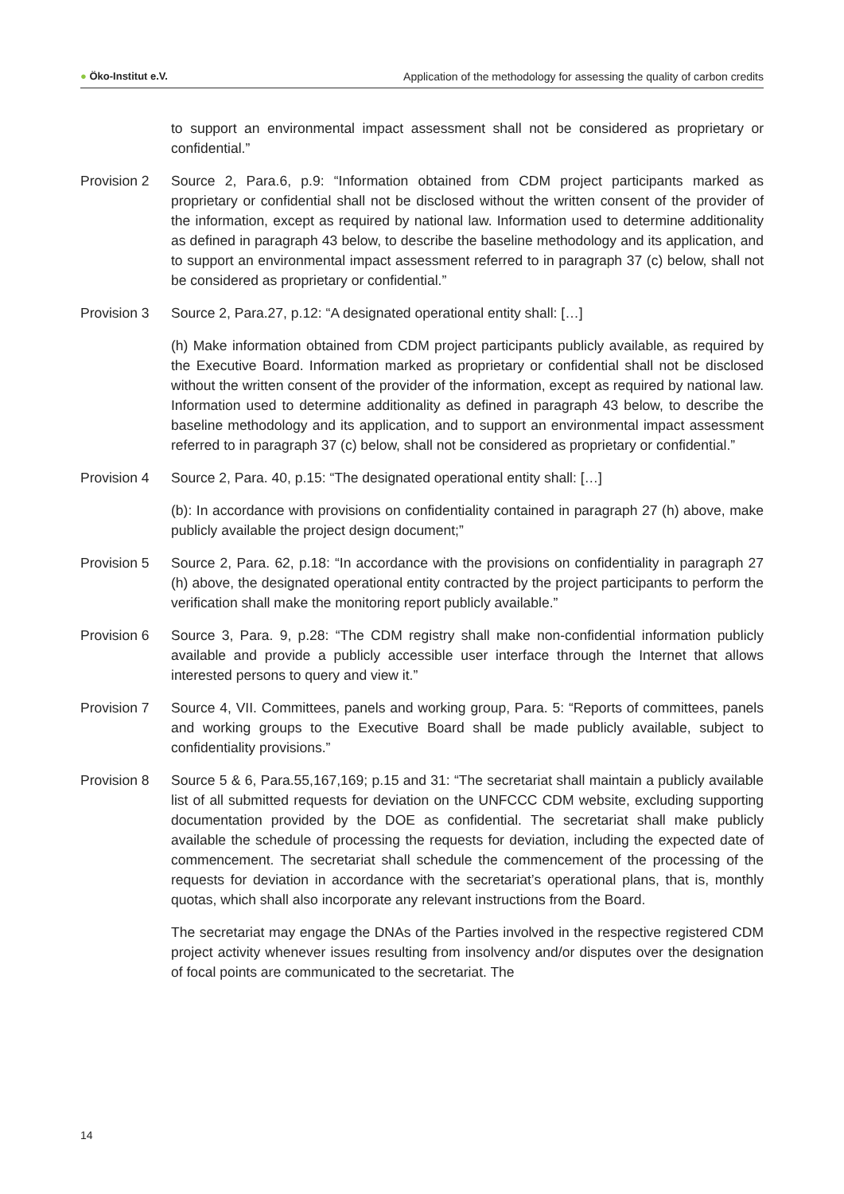● Öko-Institut e.V. Application of the methodology for assessing the quality of carbon credits
to support an environmental impact assessment shall not be considered as proprietary or confidential.”
Provision 2
Source 2, Para.6, p.9: “Information obtained from CDM project participants marked as proprietary or confidential shall not be disclosed without the written consent of the provider of the information, except as required by national law. Information used to determine additionality as defined in paragraph 43 below, to describe the baseline methodology and its application, and to support an environmental impact assessment referred to in paragraph 37 (c) below, shall not be considered as proprietary or confidential.”
Provision 3
Source 2, Para.27, p.12: “A designated operational entity shall: […]
(h) Make information obtained from CDM project participants publicly available, as required by the Executive Board. Information marked as proprietary or confidential shall not be disclosed without the written consent of the provider of the information, except as required by national law. Information used to determine additionality as defined in paragraph 43 below, to describe the baseline methodology and its application, and to support an environmental impact assessment referred to in paragraph 37 (c) below, shall not be considered as proprietary or confidential.”
Provision 4
Source 2, Para. 40, p.15: “The designated operational entity shall: […]
(b): In accordance with provisions on confidentiality contained in paragraph 27 (h) above, make publicly available the project design document;”
Provision 5
Source 2, Para. 62, p.18: “In accordance with the provisions on confidentiality in paragraph 27 (h) above, the designated operational entity contracted by the project participants to perform the verification shall make the monitoring report publicly available.”
Provision 6
Source 3, Para. 9, p.28: “The CDM registry shall make non-confidential information publicly available and provide a publicly accessible user interface through the Internet that allows interested persons to query and view it.”
Provision 7
Source 4, VII. Committees, panels and working group, Para. 5: “Reports of committees, panels and working groups to the Executive Board shall be made publicly available, subject to confidentiality provisions.”
Provision 8
Source 5 & 6, Para.55,167,169; p.15 and 31: “The secretariat shall maintain a publicly available list of all submitted requests for deviation on the UNFCCC CDM website, excluding supporting documentation provided by the DOE as confidential. The secretariat shall make publicly available the schedule of processing the requests for deviation, including the expected date of commencement. The secretariat shall schedule the commencement of the processing of the requests for deviation in accordance with the secretariat’s operational plans, that is, monthly quotas, which shall also incorporate any relevant instructions from the Board.
The secretariat may engage the DNAs of the Parties involved in the respective registered CDM project activity whenever issues resulting from insolvency and/or disputes over the designation of focal points are communicated to the secretariat. The
14